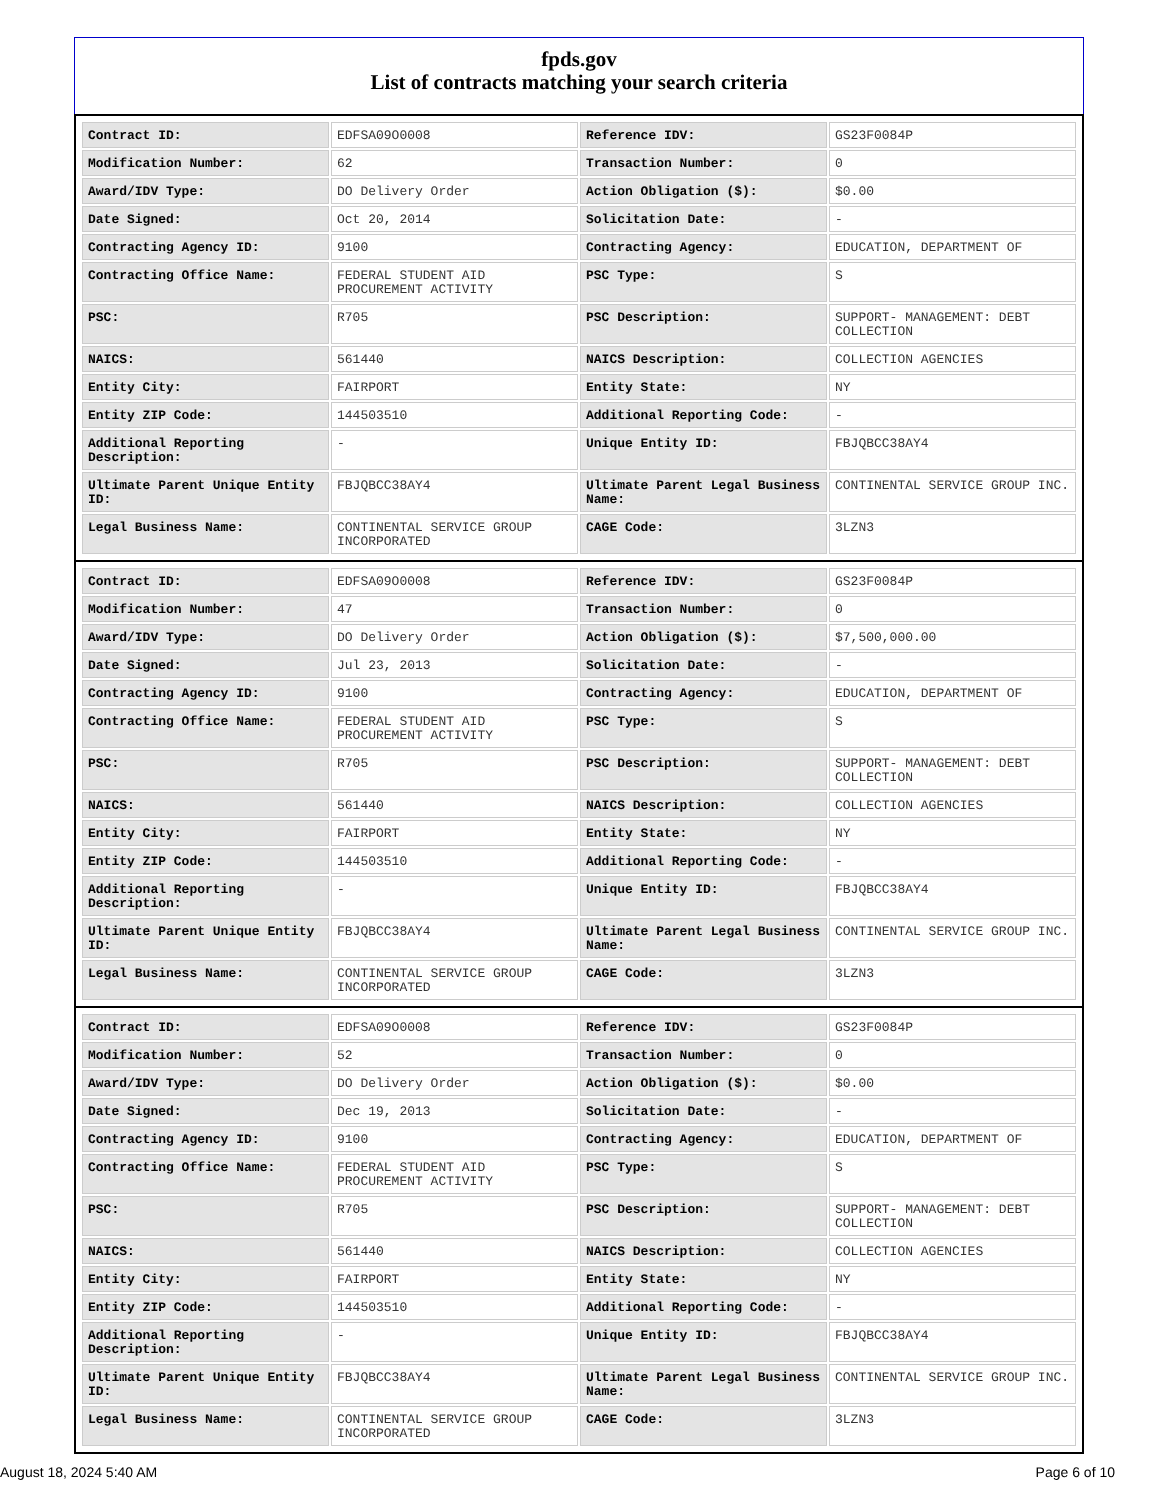fpds.gov
List of contracts matching your search criteria
| Contract ID: | EDFSA09O0008 | Reference IDV: | GS23F0084P |
| Modification Number: | 62 | Transaction Number: | 0 |
| Award/IDV Type: | DO Delivery Order | Action Obligation ($): | $0.00 |
| Date Signed: | Oct 20, 2014 | Solicitation Date: | - |
| Contracting Agency ID: | 9100 | Contracting Agency: | EDUCATION, DEPARTMENT OF |
| Contracting Office Name: | FEDERAL STUDENT AID PROCUREMENT ACTIVITY | PSC Type: | S |
| PSC: | R705 | PSC Description: | SUPPORT- MANAGEMENT: DEBT COLLECTION |
| NAICS: | 561440 | NAICS Description: | COLLECTION AGENCIES |
| Entity City: | FAIRPORT | Entity State: | NY |
| Entity ZIP Code: | 144503510 | Additional Reporting Code: | - |
| Additional Reporting Description: | - | Unique Entity ID: | FBJQBCC38AY4 |
| Ultimate Parent Unique Entity ID: | FBJQBCC38AY4 | Ultimate Parent Legal Business Name: | CONTINENTAL SERVICE GROUP INC. |
| Legal Business Name: | CONTINENTAL SERVICE GROUP INCORPORATED | CAGE Code: | 3LZN3 |
| Contract ID: | EDFSA09O0008 | Reference IDV: | GS23F0084P |
| Modification Number: | 47 | Transaction Number: | 0 |
| Award/IDV Type: | DO Delivery Order | Action Obligation ($): | $7,500,000.00 |
| Date Signed: | Jul 23, 2013 | Solicitation Date: | - |
| Contracting Agency ID: | 9100 | Contracting Agency: | EDUCATION, DEPARTMENT OF |
| Contracting Office Name: | FEDERAL STUDENT AID PROCUREMENT ACTIVITY | PSC Type: | S |
| PSC: | R705 | PSC Description: | SUPPORT- MANAGEMENT: DEBT COLLECTION |
| NAICS: | 561440 | NAICS Description: | COLLECTION AGENCIES |
| Entity City: | FAIRPORT | Entity State: | NY |
| Entity ZIP Code: | 144503510 | Additional Reporting Code: | - |
| Additional Reporting Description: | - | Unique Entity ID: | FBJQBCC38AY4 |
| Ultimate Parent Unique Entity ID: | FBJQBCC38AY4 | Ultimate Parent Legal Business Name: | CONTINENTAL SERVICE GROUP INC. |
| Legal Business Name: | CONTINENTAL SERVICE GROUP INCORPORATED | CAGE Code: | 3LZN3 |
| Contract ID: | EDFSA09O0008 | Reference IDV: | GS23F0084P |
| Modification Number: | 52 | Transaction Number: | 0 |
| Award/IDV Type: | DO Delivery Order | Action Obligation ($): | $0.00 |
| Date Signed: | Dec 19, 2013 | Solicitation Date: | - |
| Contracting Agency ID: | 9100 | Contracting Agency: | EDUCATION, DEPARTMENT OF |
| Contracting Office Name: | FEDERAL STUDENT AID PROCUREMENT ACTIVITY | PSC Type: | S |
| PSC: | R705 | PSC Description: | SUPPORT- MANAGEMENT: DEBT COLLECTION |
| NAICS: | 561440 | NAICS Description: | COLLECTION AGENCIES |
| Entity City: | FAIRPORT | Entity State: | NY |
| Entity ZIP Code: | 144503510 | Additional Reporting Code: | - |
| Additional Reporting Description: | - | Unique Entity ID: | FBJQBCC38AY4 |
| Ultimate Parent Unique Entity ID: | FBJQBCC38AY4 | Ultimate Parent Legal Business Name: | CONTINENTAL SERVICE GROUP INC. |
| Legal Business Name: | CONTINENTAL SERVICE GROUP INCORPORATED | CAGE Code: | 3LZN3 |
August 18, 2024 5:40 AM Page 6 of 10